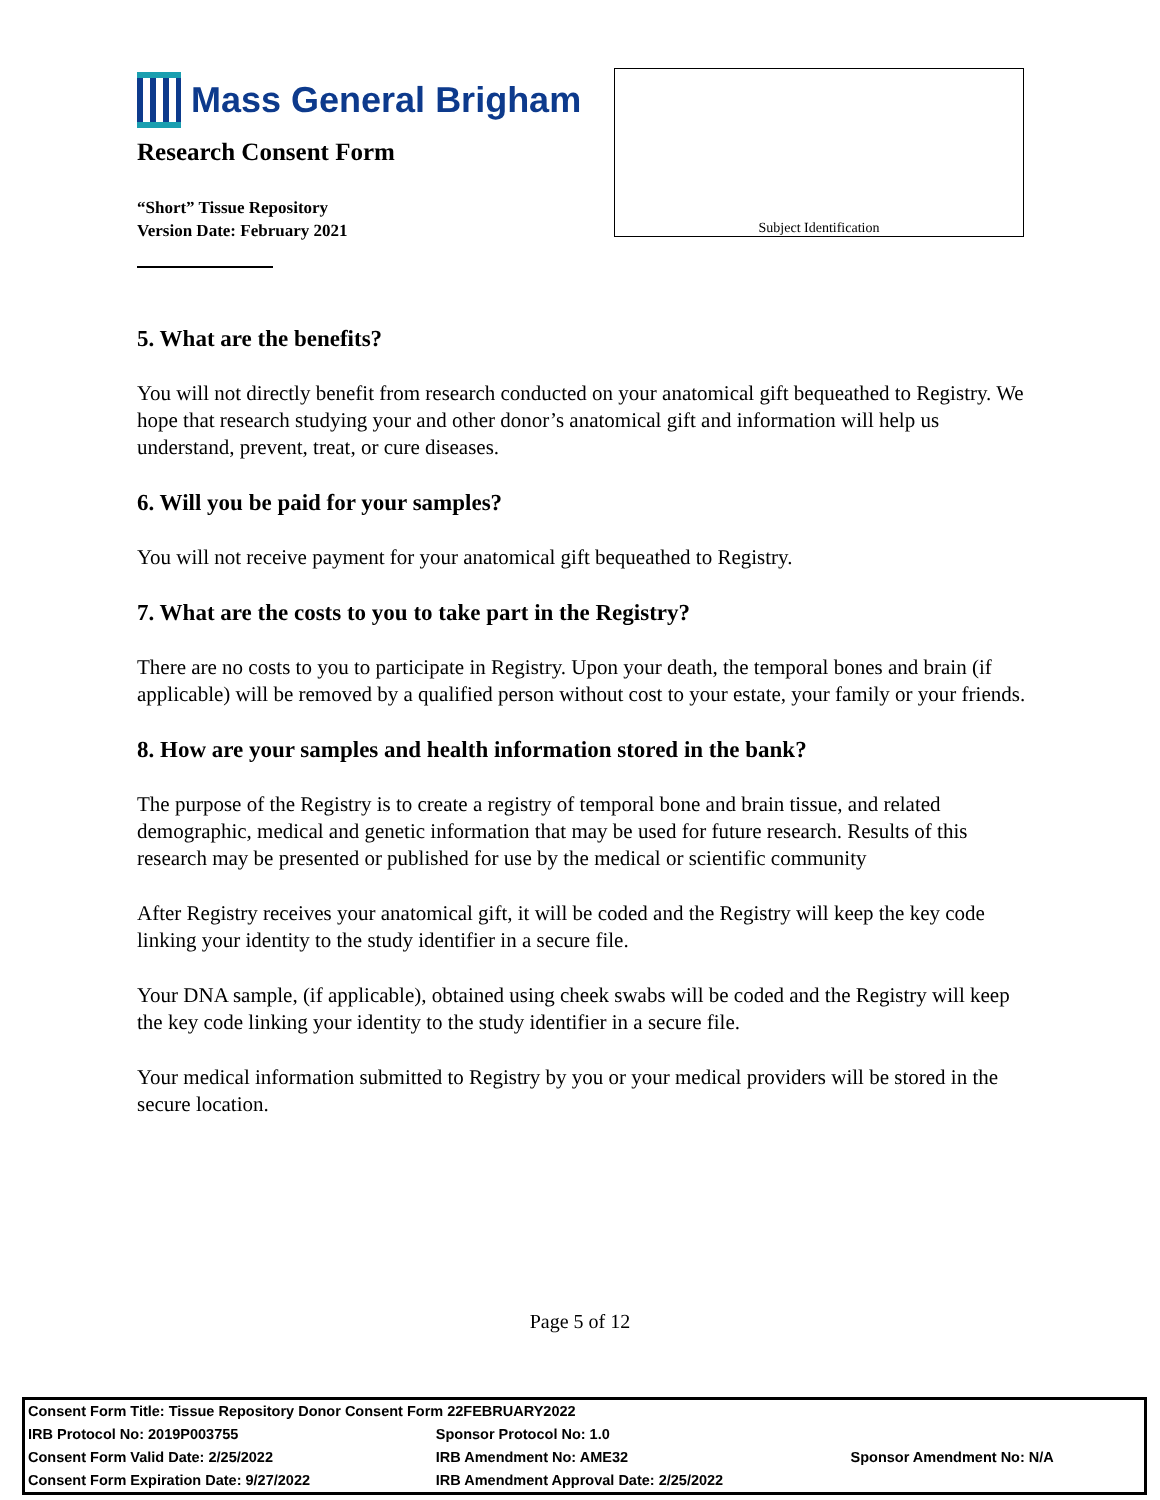Mass General Brigham
Research Consent Form
“Short” Tissue Repository
Version Date: February 2021
Subject Identification
5. What are the benefits?
You will not directly benefit from research conducted on your anatomical gift bequeathed to Registry. We hope that research studying your and other donor’s anatomical gift and information will help us understand, prevent, treat, or cure diseases.
6. Will you be paid for your samples?
You will not receive payment for your anatomical gift bequeathed to Registry.
7. What are the costs to you to take part in the Registry?
There are no costs to you to participate in Registry. Upon your death, the temporal bones and brain (if applicable) will be removed by a qualified person without cost to your estate, your family or your friends.
8. How are your samples and health information stored in the bank?
The purpose of the Registry is to create a registry of temporal bone and brain tissue, and related demographic, medical and genetic information that may be used for future research. Results of this research may be presented or published for use by the medical or scientific community
After Registry receives your anatomical gift, it will be coded and the Registry will keep the key code linking your identity to the study identifier in a secure file.
Your DNA sample, (if applicable), obtained using cheek swabs will be coded and the Registry will keep the key code linking your identity to the study identifier in a secure file.
Your medical information submitted to Registry by you or your medical providers will be stored in the secure location.
Page 5 of 12
| Consent Form Title: Tissue Repository Donor Consent Form 22FEBRUARY2022 | | |
| IRB Protocol No: 2019P003755 | Sponsor Protocol No: 1.0 | |
| Consent Form Valid Date: 2/25/2022 | IRB Amendment No: AME32 | Sponsor Amendment No: N/A |
| Consent Form Expiration Date: 9/27/2022 | IRB Amendment Approval Date: 2/25/2022 | |